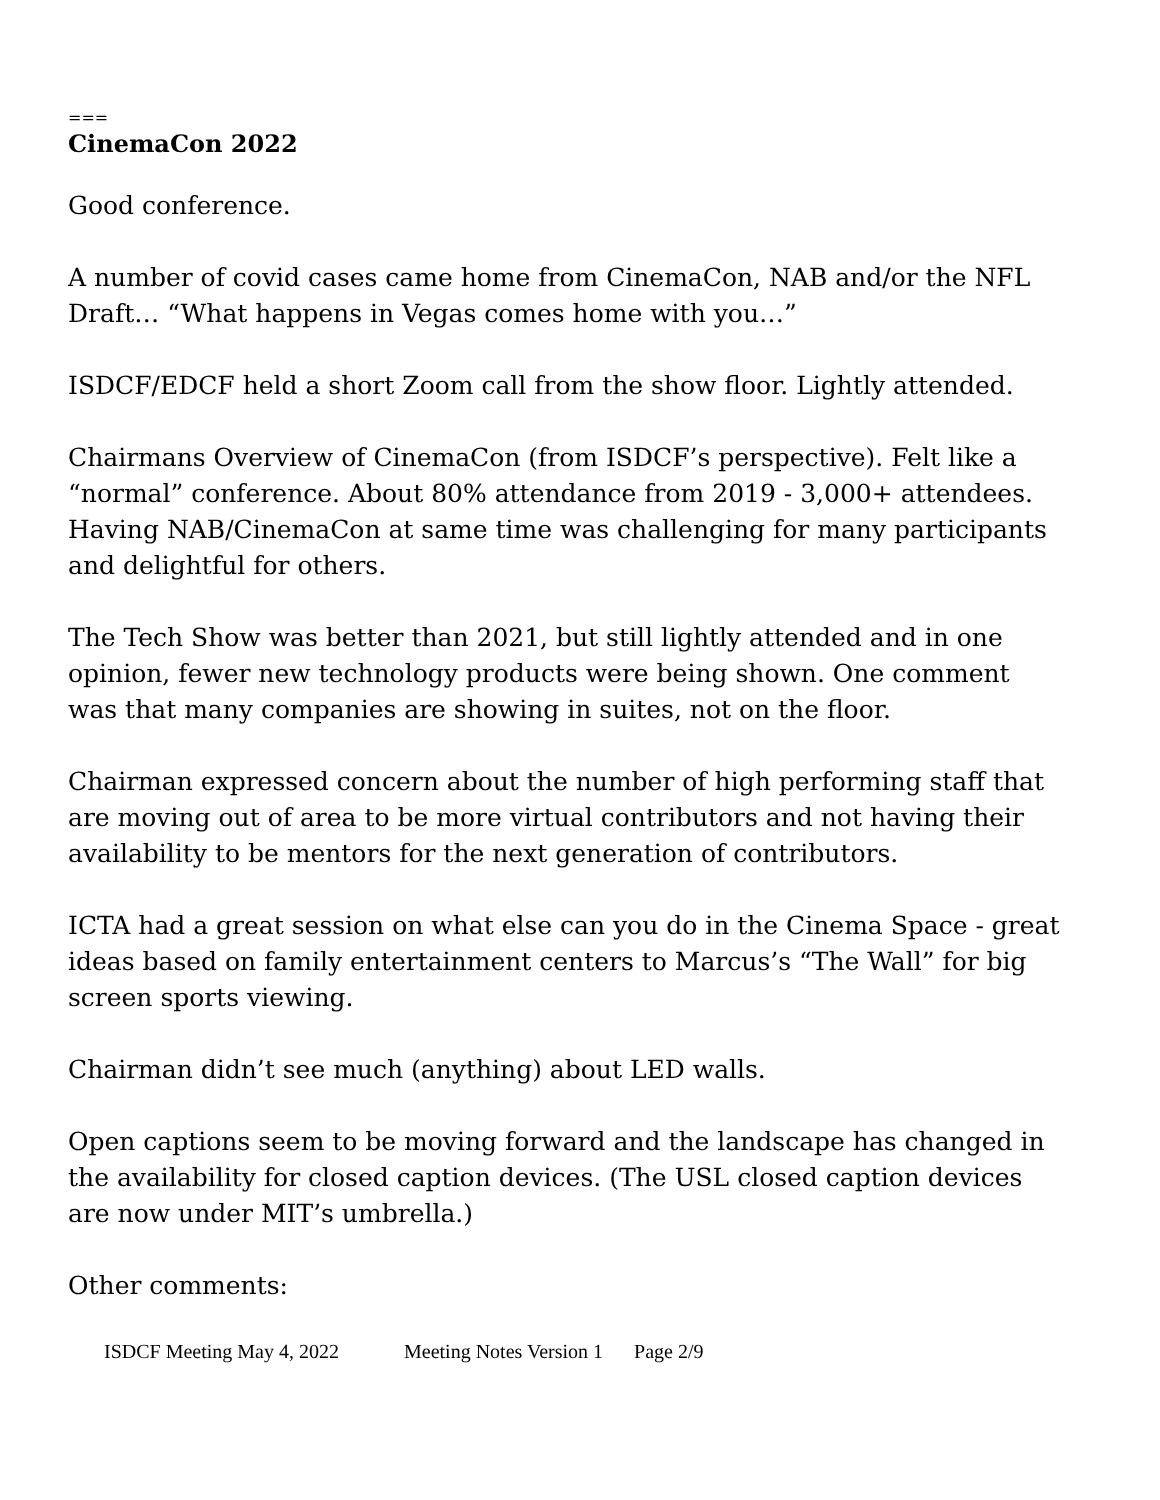===
CinemaCon 2022
Good conference.
A number of covid cases came home from CinemaCon, NAB and/or the NFL Draft… “What happens in Vegas comes home with you…”
ISDCF/EDCF held a short Zoom call from the show floor. Lightly attended.
Chairmans Overview of CinemaCon (from ISDCF’s perspective). Felt like a “normal” conference. About 80% attendance from 2019 - 3,000+ attendees. Having NAB/CinemaCon at same time was challenging for many participants and delightful for others.
The Tech Show was better than 2021, but still lightly attended and in one opinion, fewer new technology products were being shown. One comment was that many companies are showing in suites, not on the floor.
Chairman expressed concern about the number of high performing staff that are moving out of area to be more virtual contributors and not having their availability to be mentors for the next generation of contributors.
ICTA had a great session on what else can you do in the Cinema Space - great ideas based on family entertainment centers to Marcus’s “The Wall” for big screen sports viewing.
Chairman didn’t see much (anything) about LED walls.
Open captions seem to be moving forward and the landscape has changed in the availability for closed caption devices. (The USL closed caption devices are now under MIT’s umbrella.)
Other comments:
ISDCF Meeting May 4, 2022 Meeting Notes Version 1 Page 2/9